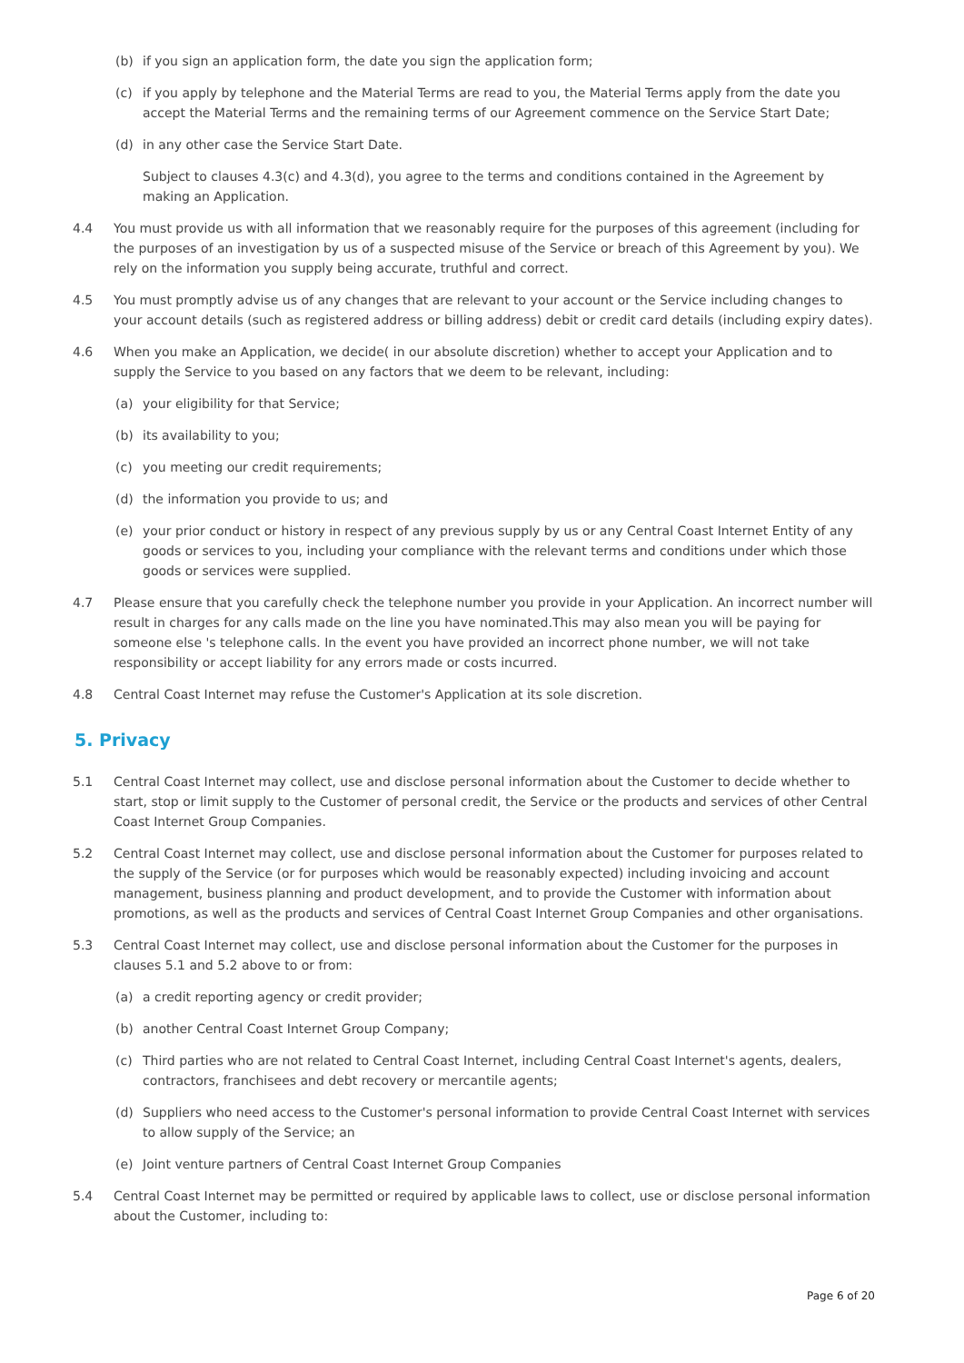(b) if you sign an application form, the date you sign the application form;
(c) if you apply by telephone and the Material Terms are read to you, the Material Terms apply from the date you accept the Material Terms and the remaining terms of our Agreement commence on the Service Start Date;
(d) in any other case the Service Start Date.
Subject to clauses 4.3(c) and 4.3(d), you agree to the terms and conditions contained in the Agreement by making an Application.
4.4 You must provide us with all information that we reasonably require for the purposes of this agreement (including for the purposes of an investigation by us of a suspected misuse of the Service or breach of this Agreement by you). We rely on the information you supply being accurate, truthful and correct.
4.5 You must promptly advise us of any changes that are relevant to your account or the Service including changes to your account details (such as registered address or billing address) debit or credit card details (including expiry dates).
4.6 When you make an Application, we decide( in our absolute discretion) whether to accept your Application and to supply the Service to you based on any factors that we deem to be relevant, including:
(a) your eligibility for that Service;
(b) its availability to you;
(c) you meeting our credit requirements;
(d) the information you provide to us; and
(e) your prior conduct or history in respect of any previous supply by us or any Central Coast Internet Entity of any goods or services to you, including your compliance with the relevant terms and conditions under which those goods or services were supplied.
4.7 Please ensure that you carefully check the telephone number you provide in your Application. An incorrect number will result in charges for any calls made on the line you have nominated.This may also mean you will be paying for someone else 's telephone calls. In the event you have provided an incorrect phone number, we will not take responsibility or accept liability for any errors made or costs incurred.
4.8 Central Coast Internet may refuse the Customer's Application at its sole discretion.
5. Privacy
5.1 Central Coast Internet may collect, use and disclose personal information about the Customer to decide whether to start, stop or limit supply to the Customer of personal credit, the Service or the products and services of other Central Coast Internet Group Companies.
5.2 Central Coast Internet may collect, use and disclose personal information about the Customer for purposes related to the supply of the Service (or for purposes which would be reasonably expected) including invoicing and account management, business planning and product development, and to provide the Customer with information about promotions, as well as the products and services of Central Coast Internet Group Companies and other organisations.
5.3 Central Coast Internet may collect, use and disclose personal information about the Customer for the purposes in clauses 5.1 and 5.2 above to or from:
(a) a credit reporting agency or credit provider;
(b) another Central Coast Internet Group Company;
(c) Third parties who are not related to Central Coast Internet, including Central Coast Internet's agents, dealers, contractors, franchisees and debt recovery or mercantile agents;
(d) Suppliers who need access to the Customer's personal information to provide Central Coast Internet with services to allow supply of the Service; an
(e) Joint venture partners of Central Coast Internet Group Companies
5.4 Central Coast Internet may be permitted or required by applicable laws to collect, use or disclose personal information about the Customer, including to:
Page 6 of 20